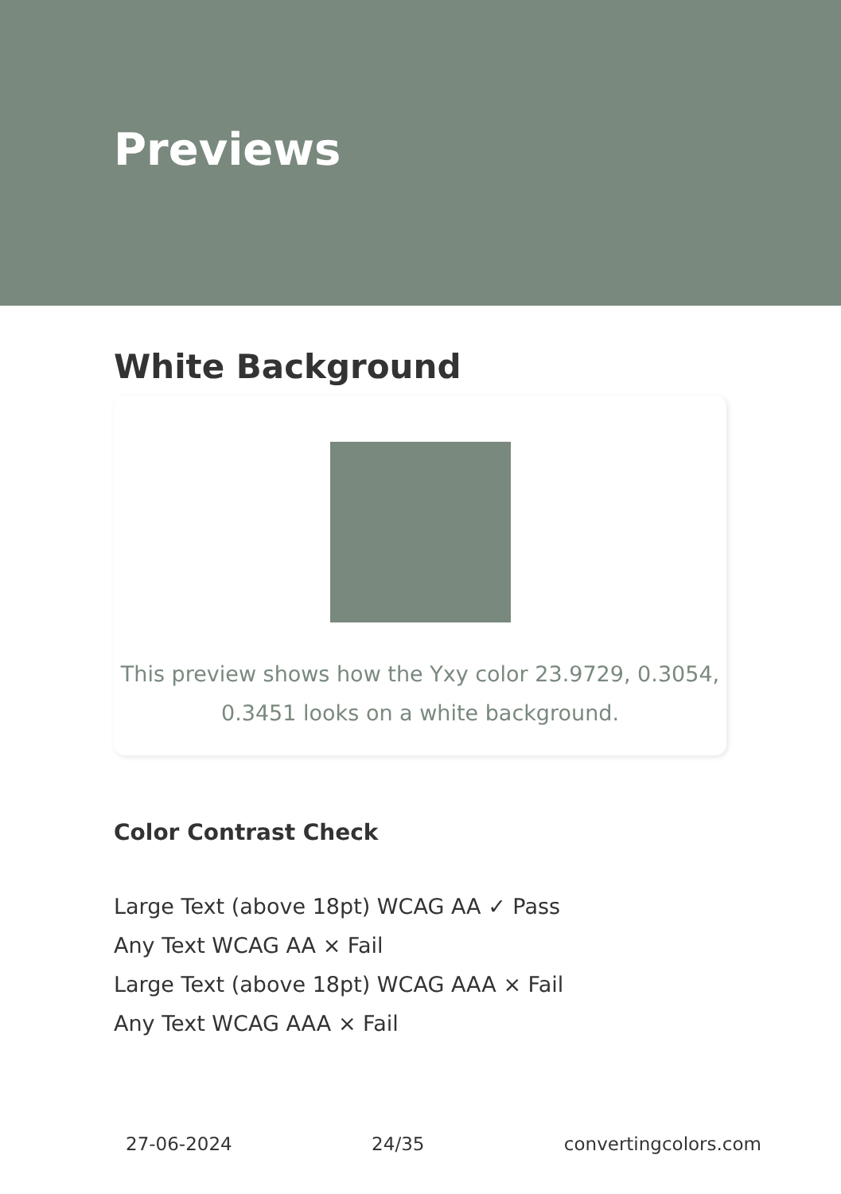Previews
White Background
This preview shows how the Yxy color 23.9729, 0.3054, 0.3451 looks on a white background.
Color Contrast Check
Large Text (above 18pt) WCAG AA ✓ Pass
Any Text WCAG AA × Fail
Large Text (above 18pt) WCAG AAA × Fail
Any Text WCAG AAA × Fail
27-06-2024 24/35 convertingcolors.com